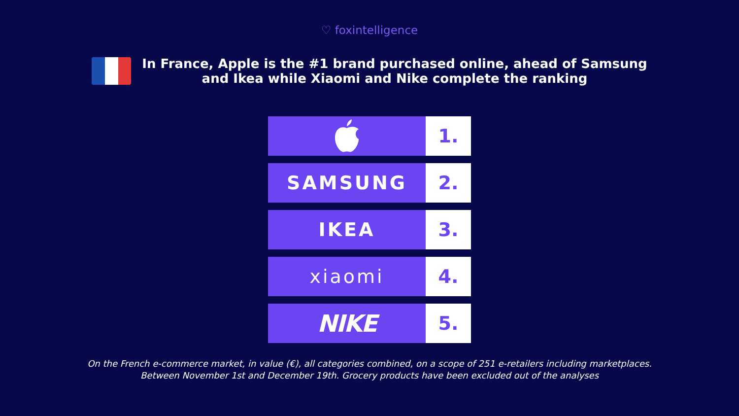♡ foxintelligence
In France, Apple is the #1 brand purchased online, ahead of Samsung
and Ikea while Xiaomi and Nike complete the ranking
1.
SAMSUNG 2.
IKEA 3.
xiaomi 4.
NIKE
5.
On the French e-commerce market, in value (€), all categories combined, on a scope of 251 e-retailers including marketplaces.
Between November 1st and December 19th. Grocery products have been excluded out of the analyses